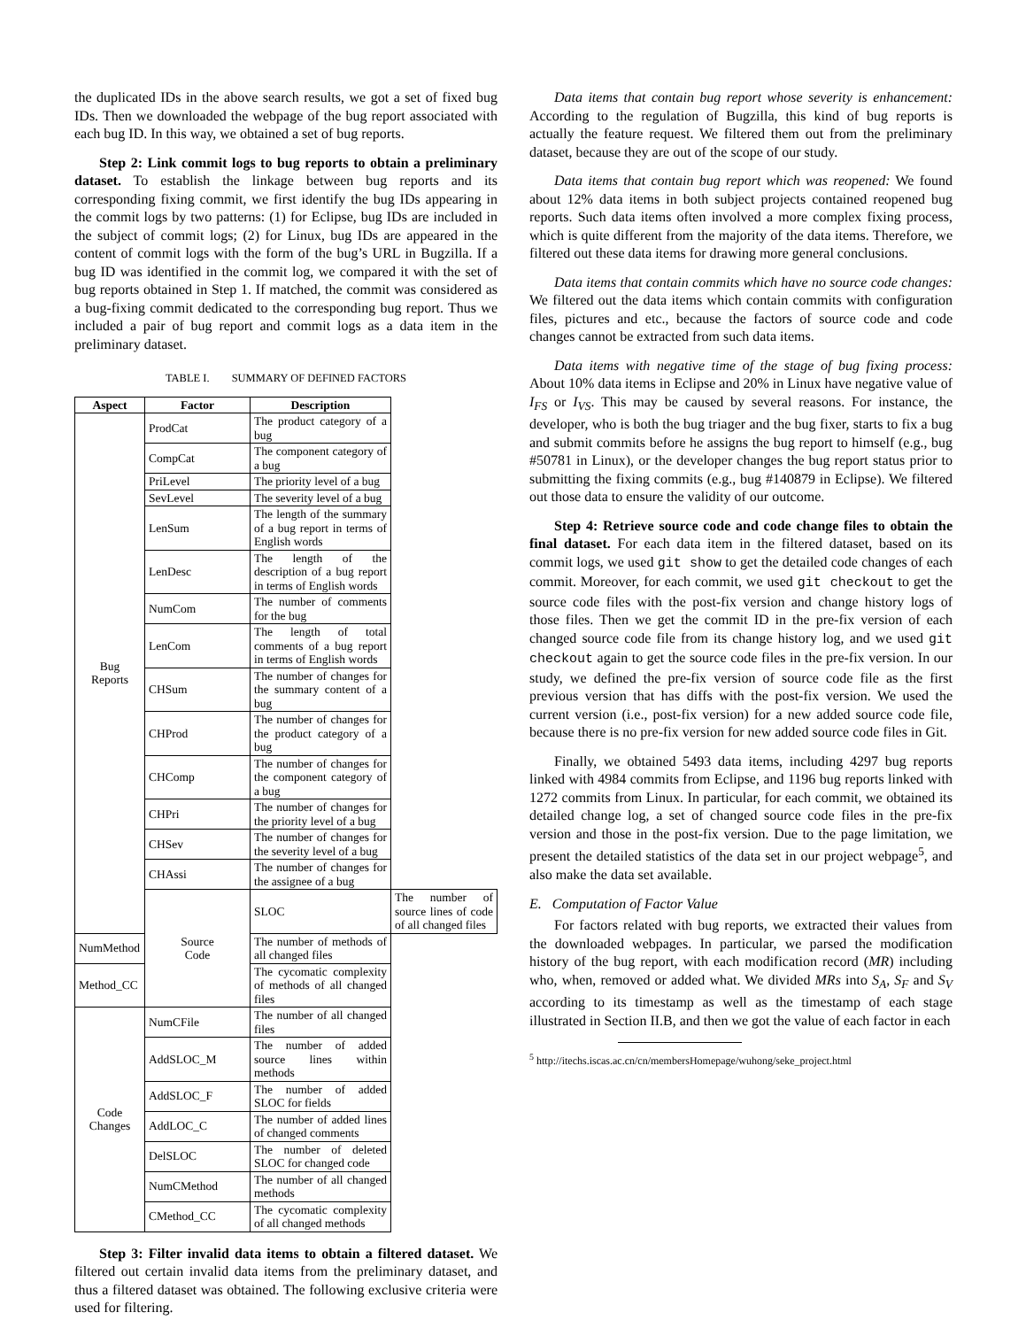the duplicated IDs in the above search results, we got a set of fixed bug IDs. Then we downloaded the webpage of the bug report associated with each bug ID. In this way, we obtained a set of bug reports.
Step 2: Link commit logs to bug reports to obtain a preliminary dataset. To establish the linkage between bug reports and its corresponding fixing commit, we first identify the bug IDs appearing in the commit logs by two patterns: (1) for Eclipse, bug IDs are included in the subject of commit logs; (2) for Linux, bug IDs are appeared in the content of commit logs with the form of the bug’s URL in Bugzilla. If a bug ID was identified in the commit log, we compared it with the set of bug reports obtained in Step 1. If matched, the commit was considered as a bug-fixing commit dedicated to the corresponding bug report. Thus we included a pair of bug report and commit logs as a data item in the preliminary dataset.
TABLE I. SUMMARY OF DEFINED FACTORS
| Aspect | Factor | Description | |
| --- | --- | --- | --- |
| Bug Reports | ProdCat | The product category of a bug | |
| | CompCat | The component category of a bug | |
| | PriLevel | The priority level of a bug | |
| | SevLevel | The severity level of a bug | |
| | LenSum | The length of the summary of a bug report in terms of English words | |
| | LenDesc | The length of the description of a bug report in terms of English words | |
| | NumCom | The number of comments for the bug | |
| | LenCom | The length of total comments of a bug report in terms of English words | |
| | CHSum | The number of changes for the summary content of a bug | |
| | CHProd | The number of changes for the product category of a bug | |
| | CHComp | The number of changes for the component category of a bug | |
| | CHPri | The number of changes for the priority level of a bug | |
| | CHSev | The number of changes for the severity level of a bug | |
| | CHAssi | The number of changes for the assignee of a bug | |
| | Source Code | SLOC | The number of source lines of code of all changed files |
| NumMethod | | The number of methods of all changed files | |
| Method_CC | | The cycomatic complexity of methods of all changed files | |
| Code Changes | NumCFile | The number of all changed files | |
| | AddSLOC_M | The number of added source lines within methods | |
| | AddSLOC_F | The number of added SLOC for fields | |
| | AddLOC_C | The number of added lines of changed comments | |
| | DelSLOC | The number of deleted SLOC for changed code | |
| | NumCMethod | The number of all changed methods | |
| | CMethod_CC | The cycomatic complexity of all changed methods | |
Step 3: Filter invalid data items to obtain a filtered dataset. We filtered out certain invalid data items from the preliminary dataset, and thus a filtered dataset was obtained. The following exclusive criteria were used for filtering.
Data items that contain bug report whose severity is enhancement: According to the regulation of Bugzilla, this kind of bug reports is actually the feature request. We filtered them out from the preliminary dataset, because they are out of the scope of our study.
Data items that contain bug report which was reopened: We found about 12% data items in both subject projects contained reopened bug reports. Such data items often involved a more complex fixing process, which is quite different from the majority of the data items. Therefore, we filtered out these data items for drawing more general conclusions.
Data items that contain commits which have no source code changes: We filtered out the data items which contain commits with configuration files, pictures and etc., because the factors of source code and code changes cannot be extracted from such data items.
Data items with negative time of the stage of bug fixing process: About 10% data items in Eclipse and 20% in Linux have negative value of I<sub>FS</sub> or I<sub>VS</sub>. This may be caused by several reasons. For instance, the developer, who is both the bug triager and the bug fixer, starts to fix a bug and submit commits before he assigns the bug report to himself (e.g., bug #50781 in Linux), or the developer changes the bug report status prior to submitting the fixing commits (e.g., bug #140879 in Eclipse). We filtered out those data to ensure the validity of our outcome.
Step 4: Retrieve source code and code change files to obtain the final dataset. For each data item in the filtered dataset, based on its commit logs, we used git show to get the detailed code changes of each commit. Moreover, for each commit, we used git checkout to get the source code files with the post-fix version and change history logs of those files. Then we get the commit ID in the pre-fix version of each changed source code file from its change history log, and we used git checkout again to get the source code files in the pre-fix version. In our study, we defined the pre-fix version of source code file as the first previous version that has diffs with the post-fix version. We used the current version (i.e., post-fix version) for a new added source code file, because there is no pre-fix version for new added source code files in Git.
Finally, we obtained 5493 data items, including 4297 bug reports linked with 4984 commits from Eclipse, and 1196 bug reports linked with 1272 commits from Linux. In particular, for each commit, we obtained its detailed change log, a set of changed source code files in the pre-fix version and those in the post-fix version. Due to the page limitation, we present the detailed statistics of the data set in our project webpage<sup>5</sup>, and also make the data set available.
E. Computation of Factor Value
For factors related with bug reports, we extracted their values from the downloaded webpages. In particular, we parsed the modification history of the bug report, with each modification record (MR) including who, when, removed or added what. We divided MRs into S<sub>A</sub>, S<sub>F</sub> and S<sub>V</sub> according to its timestamp as well as the timestamp of each stage illustrated in Section II.B, and then we got the value of each factor in each
<sup>5</sup> http://itechs.iscas.ac.cn/cn/membersHomepage/wuhong/seke_project.html